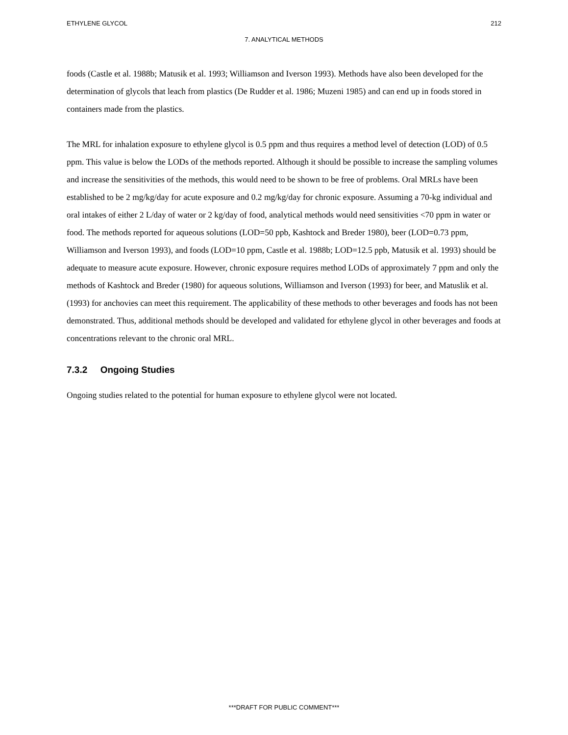ETHYLENE GLYCOL 212
7. ANALYTICAL METHODS
foods (Castle et al. 1988b; Matusik et al. 1993; Williamson and Iverson 1993). Methods have also been developed for the determination of glycols that leach from plastics (De Rudder et al. 1986; Muzeni 1985) and can end up in foods stored in containers made from the plastics.
The MRL for inhalation exposure to ethylene glycol is 0.5 ppm and thus requires a method level of detection (LOD) of 0.5 ppm. This value is below the LODs of the methods reported. Although it should be possible to increase the sampling volumes and increase the sensitivities of the methods, this would need to be shown to be free of problems. Oral MRLs have been established to be 2 mg/kg/day for acute exposure and 0.2 mg/kg/day for chronic exposure. Assuming a 70-kg individual and oral intakes of either 2 L/day of water or 2 kg/day of food, analytical methods would need sensitivities <70 ppm in water or food. The methods reported for aqueous solutions (LOD=50 ppb, Kashtock and Breder 1980), beer (LOD=0.73 ppm, Williamson and Iverson 1993), and foods (LOD=10 ppm, Castle et al. 1988b; LOD=12.5 ppb, Matusik et al. 1993) should be adequate to measure acute exposure. However, chronic exposure requires method LODs of approximately 7 ppm and only the methods of Kashtock and Breder (1980) for aqueous solutions, Williamson and Iverson (1993) for beer, and Matuslik et al. (1993) for anchovies can meet this requirement. The applicability of these methods to other beverages and foods has not been demonstrated. Thus, additional methods should be developed and validated for ethylene glycol in other beverages and foods at concentrations relevant to the chronic oral MRL.
7.3.2 Ongoing Studies
Ongoing studies related to the potential for human exposure to ethylene glycol were not located.
***DRAFT FOR PUBLIC COMMENT***